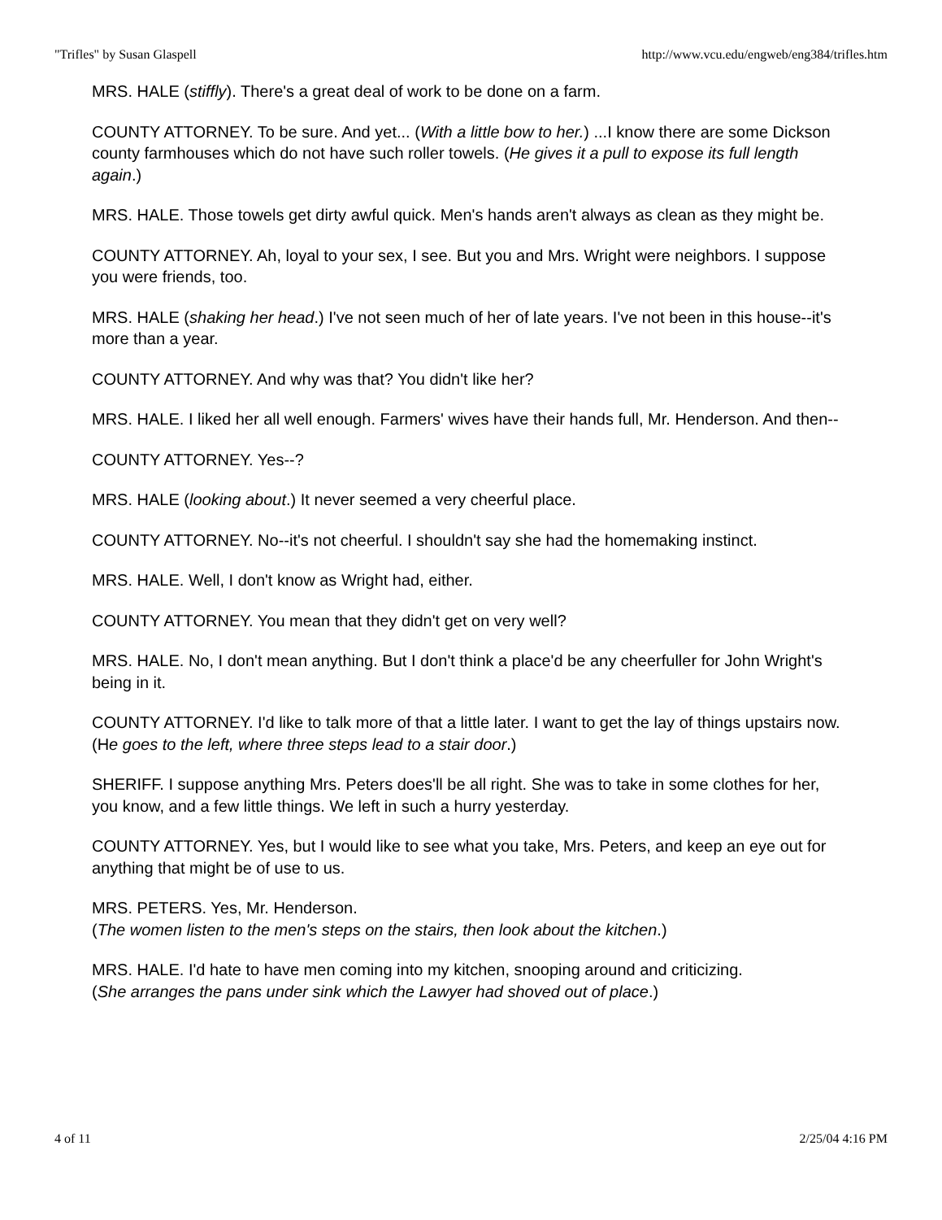"Trifles" by Susan Glaspell http://www.vcu.edu/engweb/eng384/trifles.htm
MRS. HALE (stiffly). There's a great deal of work to be done on a farm.
COUNTY ATTORNEY. To be sure. And yet... (With a little bow to her.) ...I know there are some Dickson county farmhouses which do not have such roller towels. (He gives it a pull to expose its full length again.)
MRS. HALE. Those towels get dirty awful quick. Men's hands aren't always as clean as they might be.
COUNTY ATTORNEY. Ah, loyal to your sex, I see. But you and Mrs. Wright were neighbors. I suppose you were friends, too.
MRS. HALE (shaking her head.) I've not seen much of her of late years. I've not been in this house--it's more than a year.
COUNTY ATTORNEY. And why was that? You didn't like her?
MRS. HALE. I liked her all well enough. Farmers' wives have their hands full, Mr. Henderson. And then--
COUNTY ATTORNEY. Yes--?
MRS. HALE (looking about.) It never seemed a very cheerful place.
COUNTY ATTORNEY. No--it's not cheerful. I shouldn't say she had the homemaking instinct.
MRS. HALE. Well, I don't know as Wright had, either.
COUNTY ATTORNEY. You mean that they didn't get on very well?
MRS. HALE. No, I don't mean anything. But I don't think a place'd be any cheerfuller for John Wright's being in it.
COUNTY ATTORNEY. I'd like to talk more of that a little later. I want to get the lay of things upstairs now. (He goes to the left, where three steps lead to a stair door.)
SHERIFF. I suppose anything Mrs. Peters does'll be all right. She was to take in some clothes for her, you know, and a few little things. We left in such a hurry yesterday.
COUNTY ATTORNEY. Yes, but I would like to see what you take, Mrs. Peters, and keep an eye out for anything that might be of use to us.
MRS. PETERS. Yes, Mr. Henderson.
(The women listen to the men's steps on the stairs, then look about the kitchen.)
MRS. HALE. I'd hate to have men coming into my kitchen, snooping around and criticizing.
(She arranges the pans under sink which the Lawyer had shoved out of place.)
4 of 11 2/25/04 4:16 PM